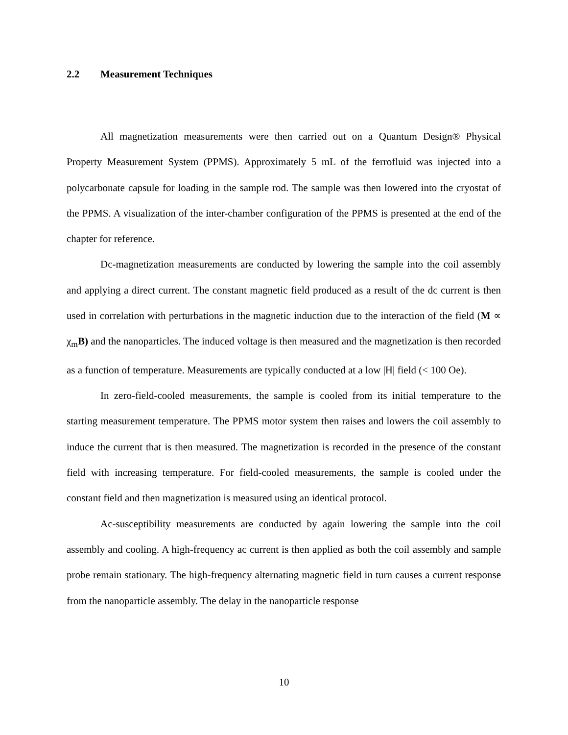2.2 Measurement Techniques
All magnetization measurements were then carried out on a Quantum Design® Physical Property Measurement System (PPMS). Approximately 5 mL of the ferrofluid was injected into a polycarbonate capsule for loading in the sample rod. The sample was then lowered into the cryostat of the PPMS. A visualization of the inter-chamber configuration of the PPMS is presented at the end of the chapter for reference.
Dc-magnetization measurements are conducted by lowering the sample into the coil assembly and applying a direct current. The constant magnetic field produced as a result of the dc current is then used in correlation with perturbations in the magnetic induction due to the interaction of the field (M ∝ χ<sub>m</sub>B) and the nanoparticles. The induced voltage is then measured and the magnetization is then recorded as a function of temperature. Measurements are typically conducted at a low |H| field (< 100 Oe).
In zero-field-cooled measurements, the sample is cooled from its initial temperature to the starting measurement temperature. The PPMS motor system then raises and lowers the coil assembly to induce the current that is then measured. The magnetization is recorded in the presence of the constant field with increasing temperature. For field-cooled measurements, the sample is cooled under the constant field and then magnetization is measured using an identical protocol.
Ac-susceptibility measurements are conducted by again lowering the sample into the coil assembly and cooling. A high-frequency ac current is then applied as both the coil assembly and sample probe remain stationary. The high-frequency alternating magnetic field in turn causes a current response from the nanoparticle assembly. The delay in the nanoparticle response
10